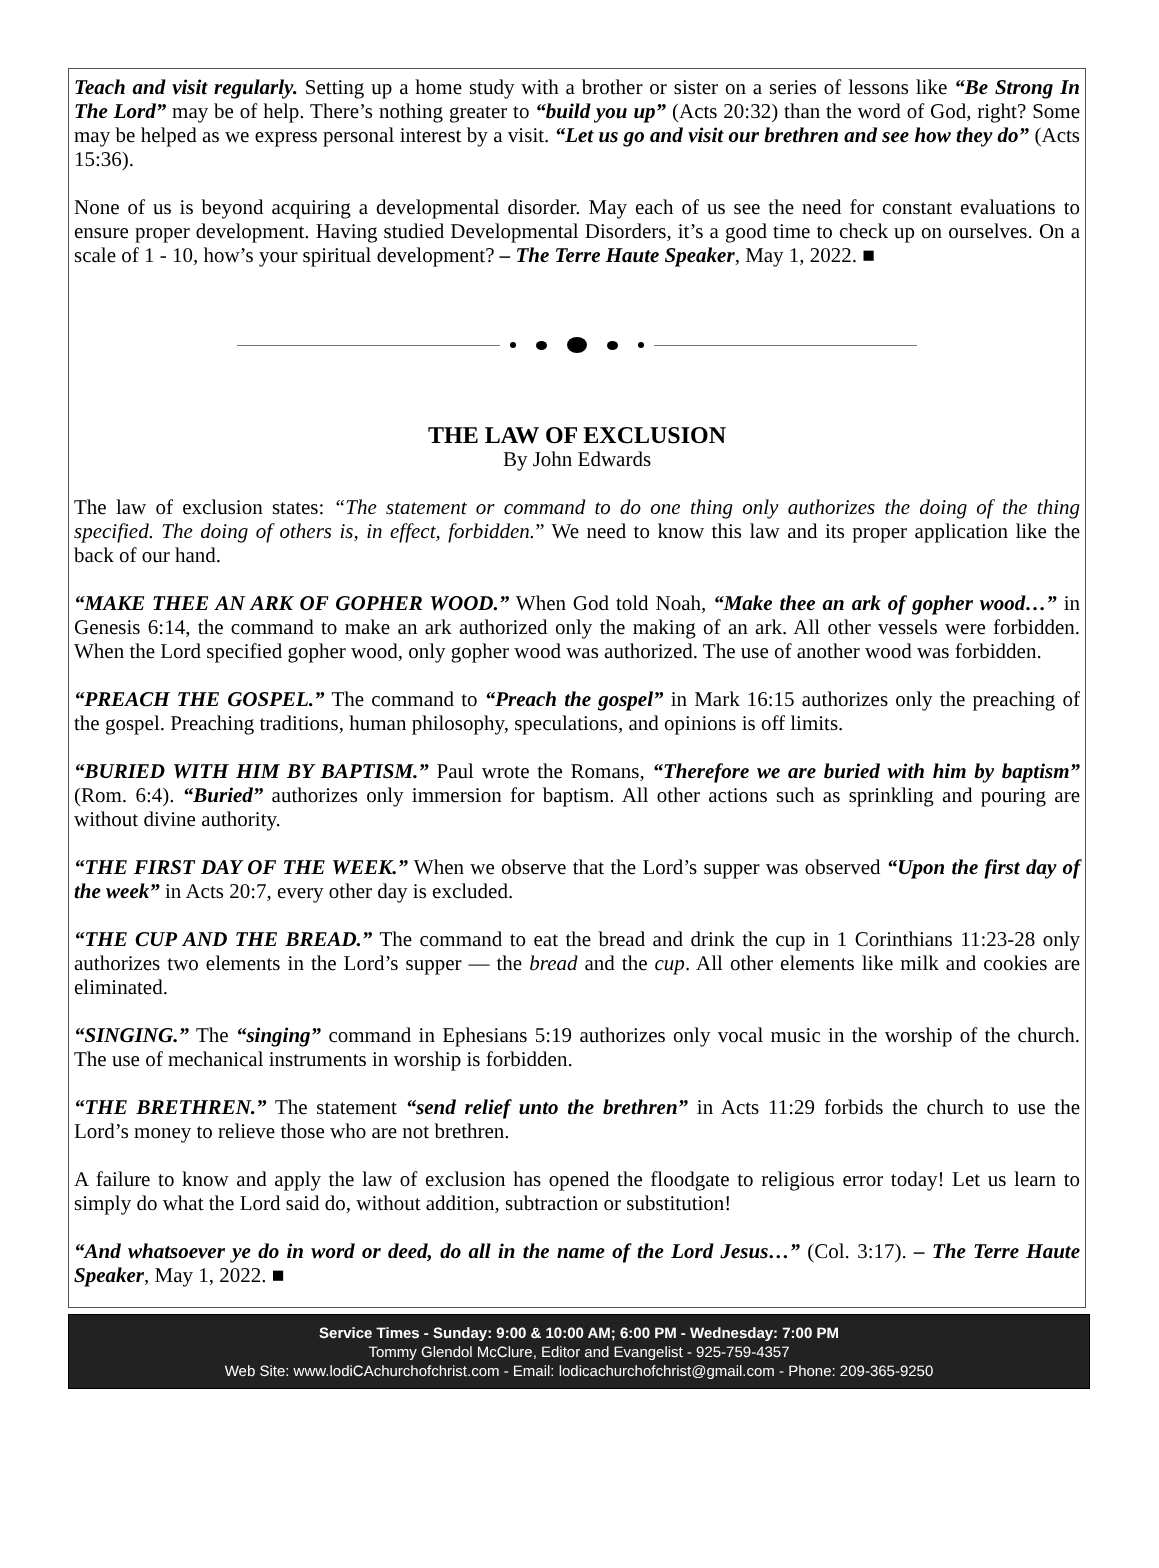Teach and visit regularly. Setting up a home study with a brother or sister on a series of lessons like “Be Strong In The Lord” may be of help. There’s nothing greater to “build you up” (Acts 20:32) than the word of God, right? Some may be helped as we express personal interest by a visit. “Let us go and visit our brethren and see how they do” (Acts 15:36).
None of us is beyond acquiring a developmental disorder. May each of us see the need for constant evaluations to ensure proper development. Having studied Developmental Disorders, it’s a good time to check up on our­selves. On a scale of 1 - 10, how’s your spiritual development? – The Terre Haute Speaker, May 1, 2022. ■
THE LAW OF EXCLUSION
By John Edwards
The law of exclusion states: “The statement or command to do one thing only authorizes the doing of the thing specified. The doing of others is, in effect, forbidden.” We need to know this law and its proper application like the back of our hand.
“MAKE THEE AN ARK OF GOPHER WOOD.” When God told Noah, “Make thee an ark of gopher wood…” in Genesis 6:14, the command to make an ark authorized only the making of an ark. All other vessels were forbidden. When the Lord specified gopher wood, only gopher wood was authorized. The use of another wood was forbidden.
“PREACH THE GOSPEL.” The command to “Preach the gospel” in Mark 16:15 authorizes only the preach­ing of the gospel. Preaching traditions, human philosophy, speculations, and opinions is off limits.
“BURIED WITH HIM BY BAPTISM.” Paul wrote the Romans, “Therefore we are buried with him by bap­tism” (Rom. 6:4). “Buried” authorizes only immersion for baptism. All other actions such as sprinkling and pouring are without divine authority.
“THE FIRST DAY OF THE WEEK.” When we observe that the Lord’s supper was observed “Upon the first day of the week” in Acts 20:7, every other day is excluded.
“THE CUP AND THE BREAD.” The command to eat the bread and drink the cup in 1 Corinthians 11:23-28 only authorizes two elements in the Lord’s supper — the bread and the cup. All other elements like milk and cookies are eliminated.
“SINGING.” The “singing” command in Ephesians 5:19 authorizes only vocal music in the worship of the church. The use of mechanical instruments in worship is forbidden.
“THE BRETHREN.” The statement “send relief unto the brethren” in Acts 11:29 forbids the church to use the Lord’s money to relieve those who are not brethren.
A failure to know and apply the law of exclusion has opened the floodgate to religious error today! Let us learn to simply do what the Lord said do, without addition, subtraction or substitution!
“And whatsoever ye do in word or deed, do all in the name of the Lord Jesus…” (Col. 3:17). – The Terre Haute Speaker, May 1, 2022. ■
Service Times - Sunday: 9:00 & 10:00 AM; 6:00 PM - Wednesday: 7:00 PM
Tommy Glendol McClure, Editor and Evangelist - 925-759-4357
Web Site: www.lodiCAchurchofchrist.com - Email: lodicachurchofchrist@gmail.com - Phone: 209-365-9250